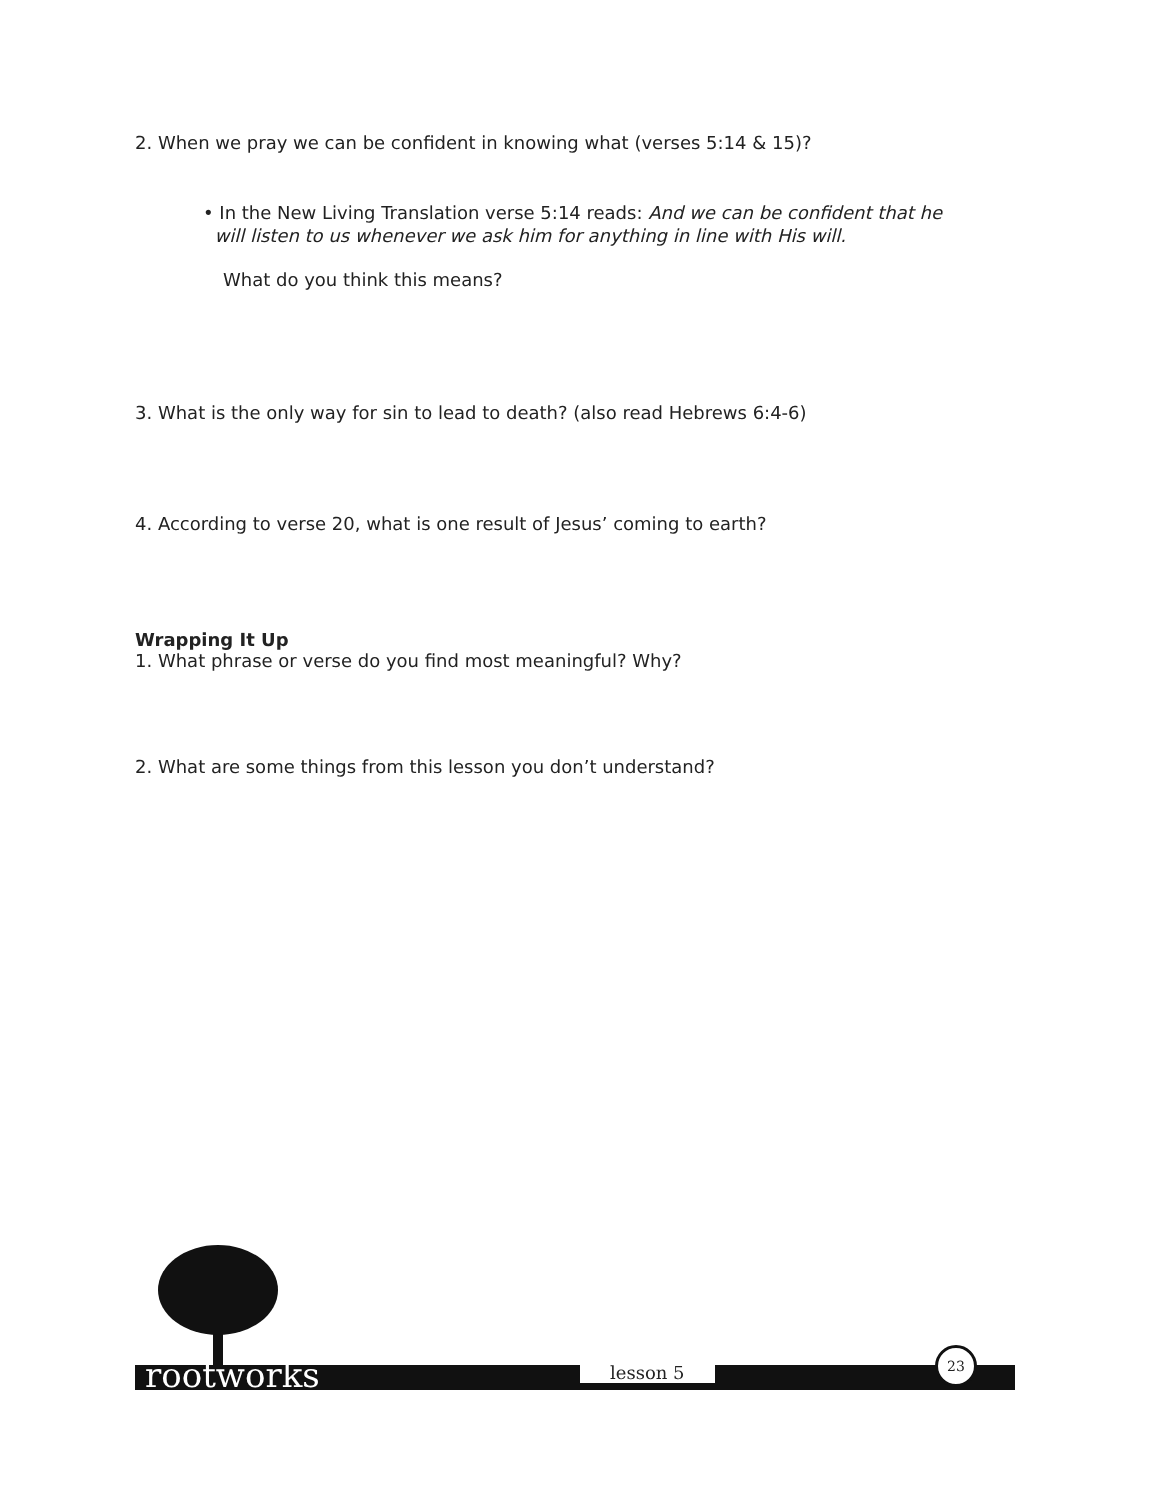2. When we pray we can be confident in knowing what (verses 5:14 & 15)?
• In the New Living Translation verse 5:14 reads: And we can be confident that he
will listen to us whenever we ask him for anything in line with His will.
What do you think this means?
3. What is the only way for sin to lead to death? (also read Hebrews 6:4-6)
4. According to verse 20, what is one result of Jesus’ coming to earth?
Wrapping It Up
1. What phrase or verse do you find most meaningful? Why?
2. What are some things from this lesson you don’t understand?
rootworks lesson 5
23